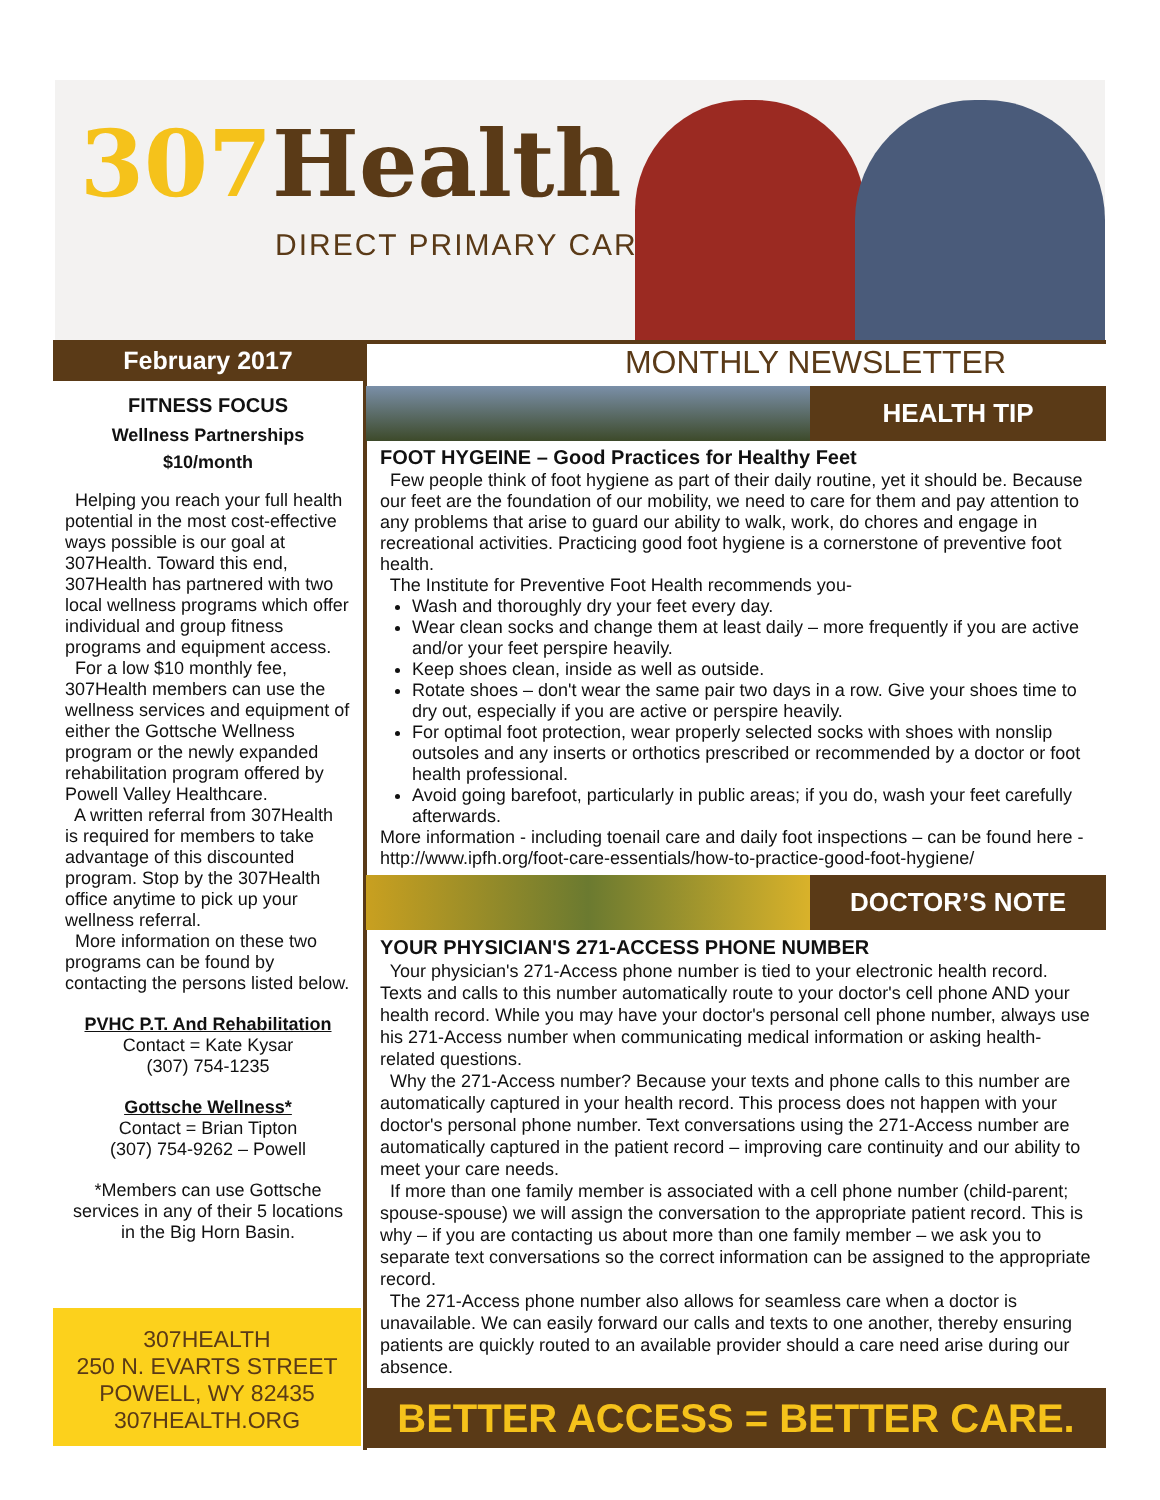307 Health
DIRECT PRIMARY CARE
February 2017
FITNESS FOCUS
Wellness Partnerships
$10/month
Helping you reach your full health potential in the most cost-effective ways possible is our goal at 307Health. Toward this end, 307Health has partnered with two local wellness programs which offer individual and group fitness programs and equipment access.
For a low $10 monthly fee, 307Health members can use the wellness services and equipment of either the Gottsche Wellness program or the newly expanded rehabilitation program offered by Powell Valley Healthcare.
A written referral from 307Health is required for members to take advantage of this discounted program. Stop by the 307Health office anytime to pick up your wellness referral.
More information on these two programs can be found by contacting the persons listed below.
PVHC P.T. And Rehabilitation
Contact = Kate Kysar
(307) 754-1235
Gottsche Wellness*
Contact = Brian Tipton
(307) 754-9262 – Powell
*Members can use Gottsche services in any of their 5 locations in the Big Horn Basin.
307HEALTH
250 N. EVARTS STREET
POWELL, WY 82435
307HEALTH.ORG
MONTHLY NEWSLETTER
HEALTH TIP
FOOT HYGEINE – Good Practices for Healthy Feet
Few people think of foot hygiene as part of their daily routine, yet it should be. Because our feet are the foundation of our mobility, we need to care for them and pay attention to any problems that arise to guard our ability to walk, work, do chores and engage in recreational activities. Practicing good foot hygiene is a cornerstone of preventive foot health.
The Institute for Preventive Foot Health recommends you-
Wash and thoroughly dry your feet every day.
Wear clean socks and change them at least daily – more frequently if you are active and/or your feet perspire heavily.
Keep shoes clean, inside as well as outside.
Rotate shoes – don't wear the same pair two days in a row. Give your shoes time to dry out, especially if you are active or perspire heavily.
For optimal foot protection, wear properly selected socks with shoes with nonslip outsoles and any inserts or orthotics prescribed or recommended by a doctor or foot health professional.
Avoid going barefoot, particularly in public areas; if you do, wash your feet carefully afterwards.
More information - including toenail care and daily foot inspections – can be found here - http://www.ipfh.org/foot-care-essentials/how-to-practice-good-foot-hygiene/
DOCTOR’S NOTE
YOUR PHYSICIAN'S 271-ACCESS PHONE NUMBER
Your physician's 271-Access phone number is tied to your electronic health record. Texts and calls to this number automatically route to your doctor's cell phone AND your health record. While you may have your doctor's personal cell phone number, always use his 271-Access number when communicating medical information or asking health-related questions.
Why the 271-Access number? Because your texts and phone calls to this number are automatically captured in your health record. This process does not happen with your doctor's personal phone number. Text conversations using the 271-Access number are automatically captured in the patient record – improving care continuity and our ability to meet your care needs.
If more than one family member is associated with a cell phone number (child-parent; spouse-spouse) we will assign the conversation to the appropriate patient record. This is why – if you are contacting us about more than one family member – we ask you to separate text conversations so the correct information can be assigned to the appropriate record.
The 271-Access phone number also allows for seamless care when a doctor is unavailable. We can easily forward our calls and texts to one another, thereby ensuring patients are quickly routed to an available provider should a care need arise during our absence.
BETTER ACCESS = BETTER CARE.